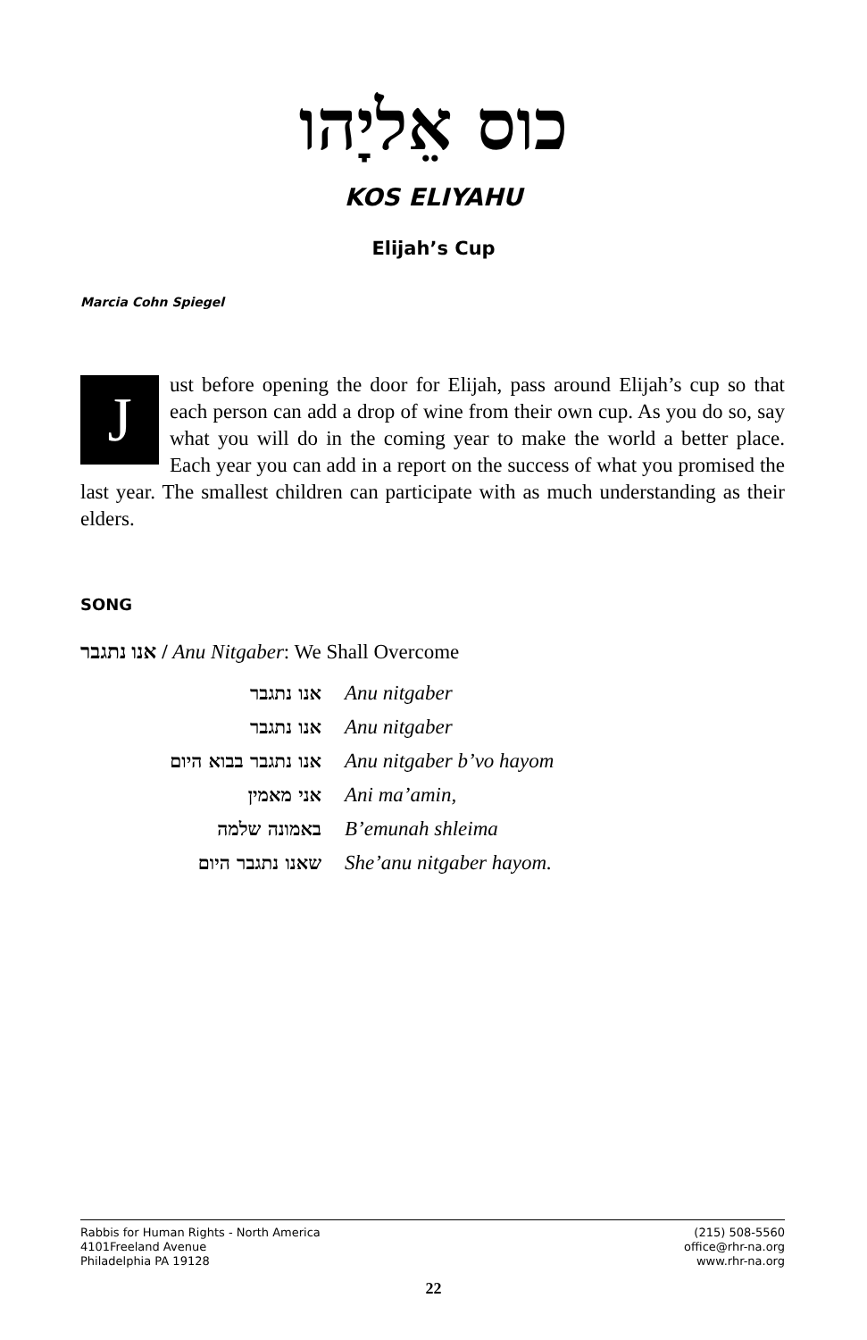כוס אֵליָהו
KOS ELIYAHU
Elijah’s Cup
Marcia Cohn Spiegel
J
ust before opening the door for Elijah, pass around Elijah’s cup so that each person can add a drop of wine from their own cup. As you do so, say what you will do in the coming year to make the world a better place. Each year you can add in a report on the success of what you promised the last year. The smallest children can participate with as much understanding as their elders.
SONG
אנו נתגבר / Anu Nitgaber: We Shall Overcome
אנו נתגבר Anu nitgaber
אנו נתגבר Anu nitgaber
אנו נתגבר בבוא היום Anu nitgaber b’vo hayom
אני מאמין Ani ma’amin,
באמונה שלמה B’emunah shleima
שאנו נתגבר היום She’anu nitgaber hayom.
Rabbis for Human Rights - North America
4101Freeland Avenue
Philadelphia PA 19128
(215) 508-5560
office@rhr-na.org
www.rhr-na.org
22